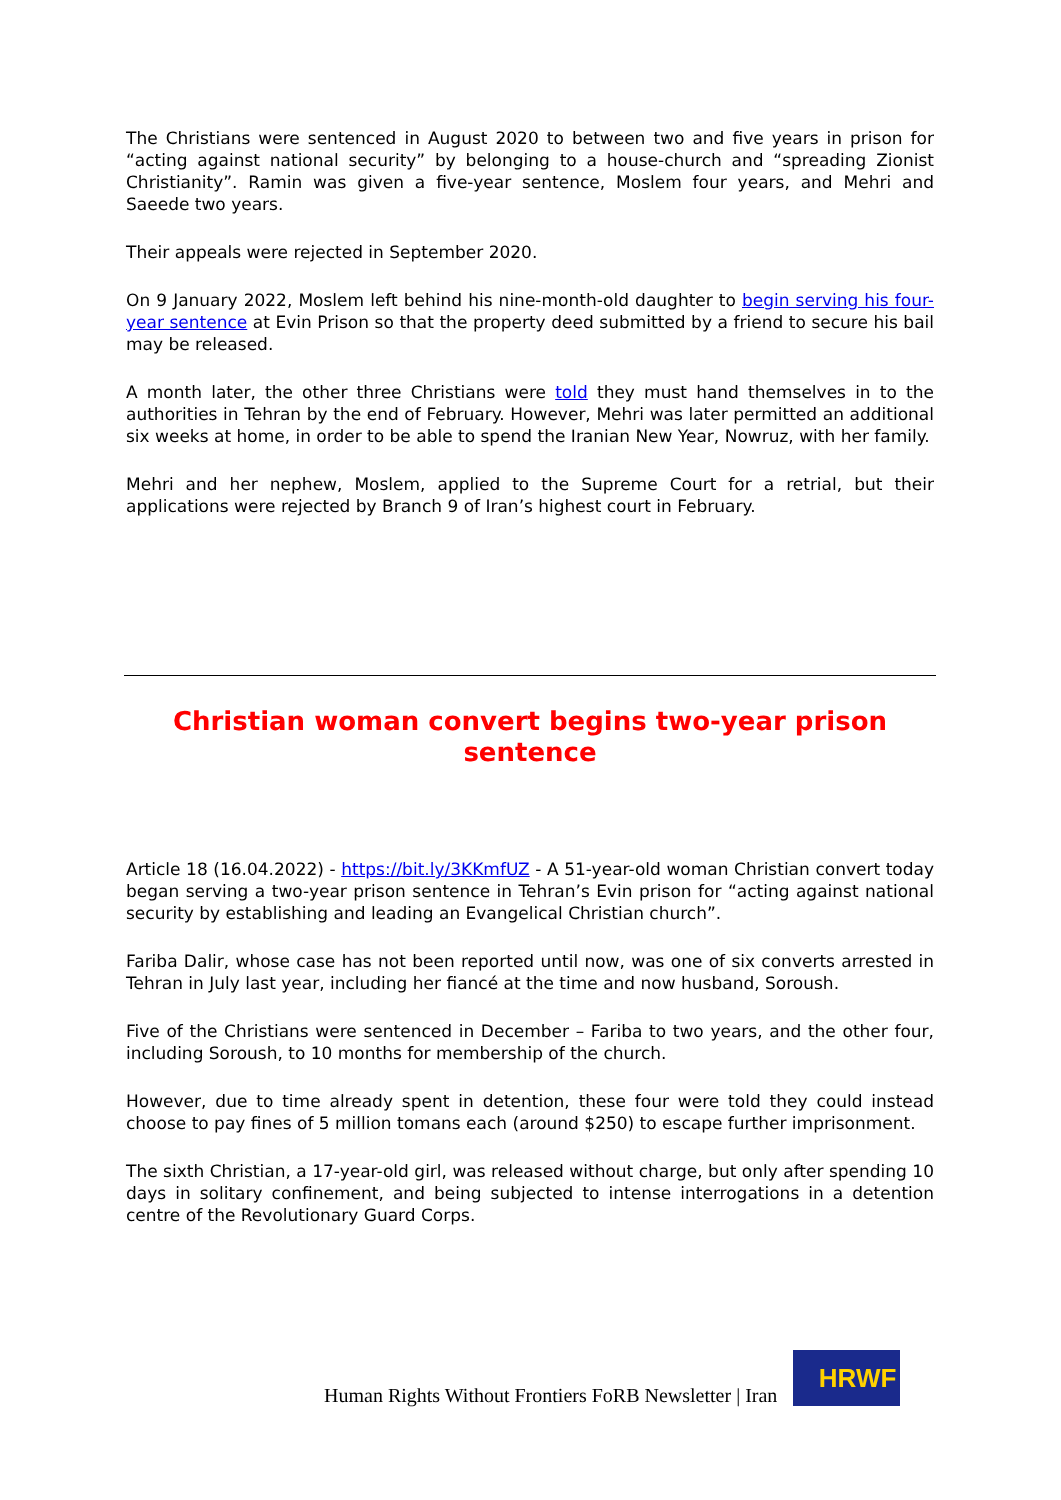The Christians were sentenced in August 2020 to between two and five years in prison for “acting against national security” by belonging to a house-church and “spreading Zionist Christianity”. Ramin was given a five-year sentence, Moslem four years, and Mehri and Saeede two years.
Their appeals were rejected in September 2020.
On 9 January 2022, Moslem left behind his nine-month-old daughter to begin serving his four-year sentence at Evin Prison so that the property deed submitted by a friend to secure his bail may be released.
A month later, the other three Christians were told they must hand themselves in to the authorities in Tehran by the end of February. However, Mehri was later permitted an additional six weeks at home, in order to be able to spend the Iranian New Year, Nowruz, with her family.
Mehri and her nephew, Moslem, applied to the Supreme Court for a retrial, but their applications were rejected by Branch 9 of Iran’s highest court in February.
Christian woman convert begins two-year prison sentence
Article 18 (16.04.2022) - https://bit.ly/3KKmfUZ - A 51-year-old woman Christian convert today began serving a two-year prison sentence in Tehran’s Evin prison for “acting against national security by establishing and leading an Evangelical Christian church”.
Fariba Dalir, whose case has not been reported until now, was one of six converts arrested in Tehran in July last year, including her fiancé at the time and now husband, Soroush.
Five of the Christians were sentenced in December – Fariba to two years, and the other four, including Soroush, to 10 months for membership of the church.
However, due to time already spent in detention, these four were told they could instead choose to pay fines of 5 million tomans each (around $250) to escape further imprisonment.
The sixth Christian, a 17-year-old girl, was released without charge, but only after spending 10 days in solitary confinement, and being subjected to intense interrogations in a detention centre of the Revolutionary Guard Corps.
Human Rights Without Frontiers FoRB Newsletter | Iran
HRWF